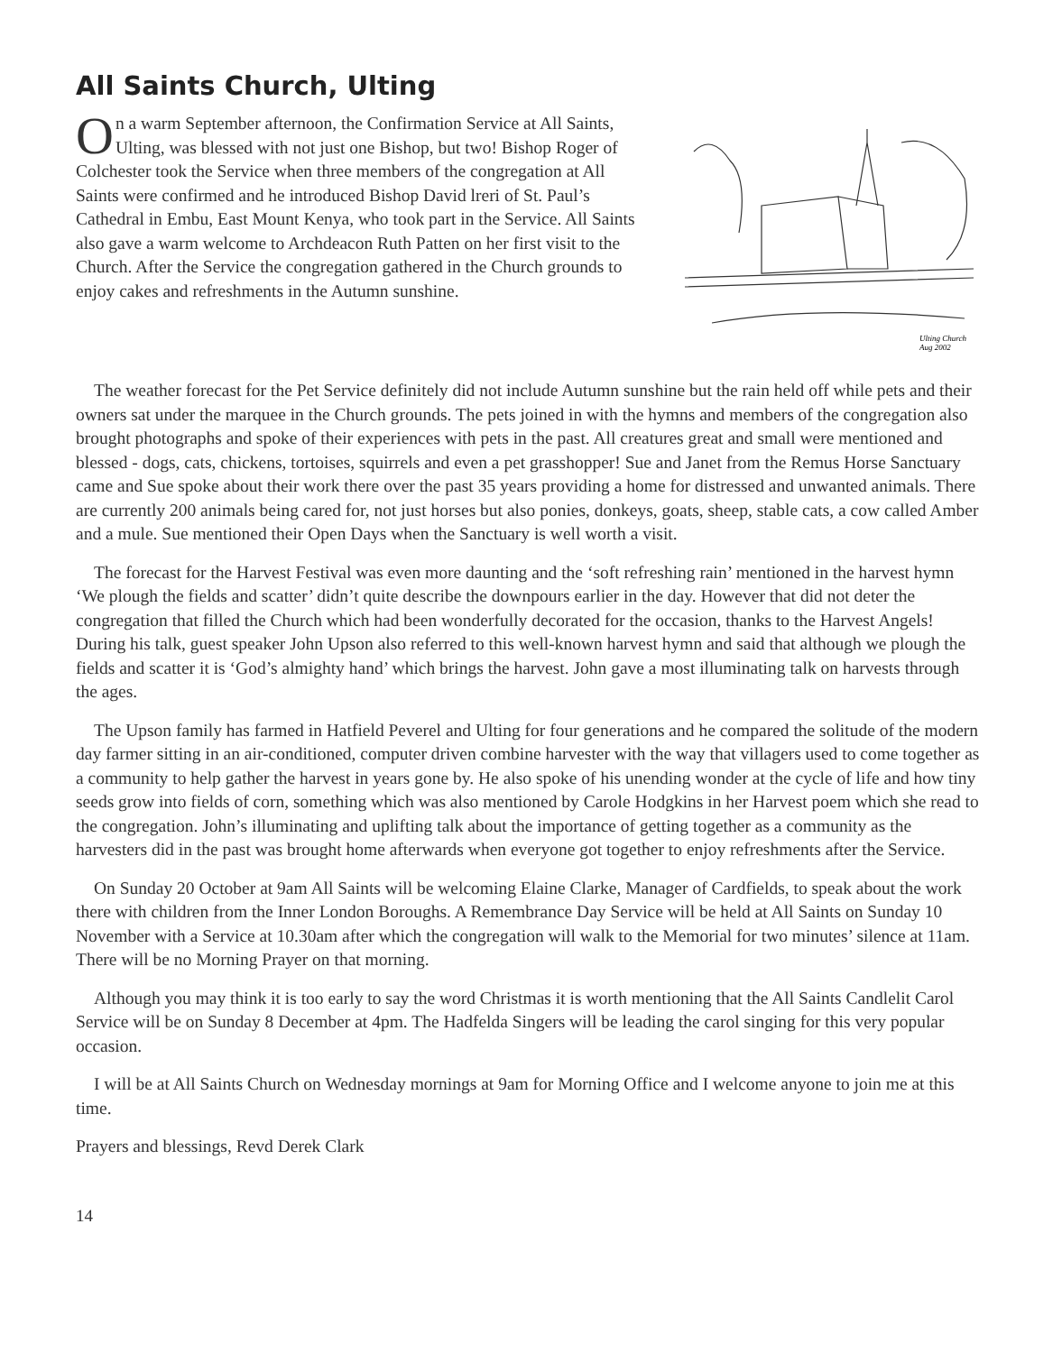All Saints Church, Ulting
On a warm September afternoon, the Confirmation Service at All Saints, Ulting, was blessed with not just one Bishop, but two! Bishop Roger of Colchester took the Service when three members of the congregation at All Saints were confirmed and he introduced Bishop David lreri of St. Paul’s Cathedral in Embu, East Mount Kenya, who took part in the Service. All Saints also gave a warm welcome to Archdeacon Ruth Patten on her first visit to the Church. After the Service the congregation gathered in the Church grounds to enjoy cakes and refreshments in the Autumn sunshine.
Ulting Church
Aug 2002
The weather forecast for the Pet Service definitely did not include Autumn sunshine but the rain held off while pets and their owners sat under the marquee in the Church grounds. The pets joined in with the hymns and members of the congregation also brought photographs and spoke of their experiences with pets in the past. All creatures great and small were mentioned and blessed - dogs, cats, chickens, tortoises, squirrels and even a pet grasshopper! Sue and Janet from the Remus Horse Sanctuary came and Sue spoke about their work there over the past 35 years providing a home for distressed and unwanted animals. There are currently 200 animals being cared for, not just horses but also ponies, donkeys, goats, sheep, stable cats, a cow called Amber and a mule. Sue mentioned their Open Days when the Sanctuary is well worth a visit.
The forecast for the Harvest Festival was even more daunting and the ‘soft refreshing rain’ mentioned in the harvest hymn ‘We plough the fields and scatter’ didn’t quite describe the downpours earlier in the day. However that did not deter the congregation that filled the Church which had been wonderfully decorated for the occasion, thanks to the Harvest Angels! During his talk, guest speaker John Upson also referred to this well-known harvest hymn and said that although we plough the fields and scatter it is ‘God’s almighty hand’ which brings the harvest. John gave a most illuminating talk on harvests through the ages.
The Upson family has farmed in Hatfield Peverel and Ulting for four generations and he compared the solitude of the modern day farmer sitting in an air-conditioned, computer driven combine harvester with the way that villagers used to come together as a community to help gather the harvest in years gone by. He also spoke of his unending wonder at the cycle of life and how tiny seeds grow into fields of corn, something which was also mentioned by Carole Hodgkins in her Harvest poem which she read to the congregation. John’s illuminating and uplifting talk about the importance of getting together as a community as the harvesters did in the past was brought home afterwards when everyone got together to enjoy refreshments after the Service.
On Sunday 20 October at 9am All Saints will be welcoming Elaine Clarke, Manager of Cardfields, to speak about the work there with children from the Inner London Boroughs. A Remembrance Day Service will be held at All Saints on Sunday 10 November with a Service at 10.30am after which the congregation will walk to the Memorial for two minutes’ silence at 11am. There will be no Morning Prayer on that morning.
Although you may think it is too early to say the word Christmas it is worth mentioning that the All Saints Candlelit Carol Service will be on Sunday 8 December at 4pm. The Hadfelda Singers will be leading the carol singing for this very popular occasion.
I will be at All Saints Church on Wednesday mornings at 9am for Morning Office and I welcome anyone to join me at this time.
Prayers and blessings, Revd Derek Clark
14